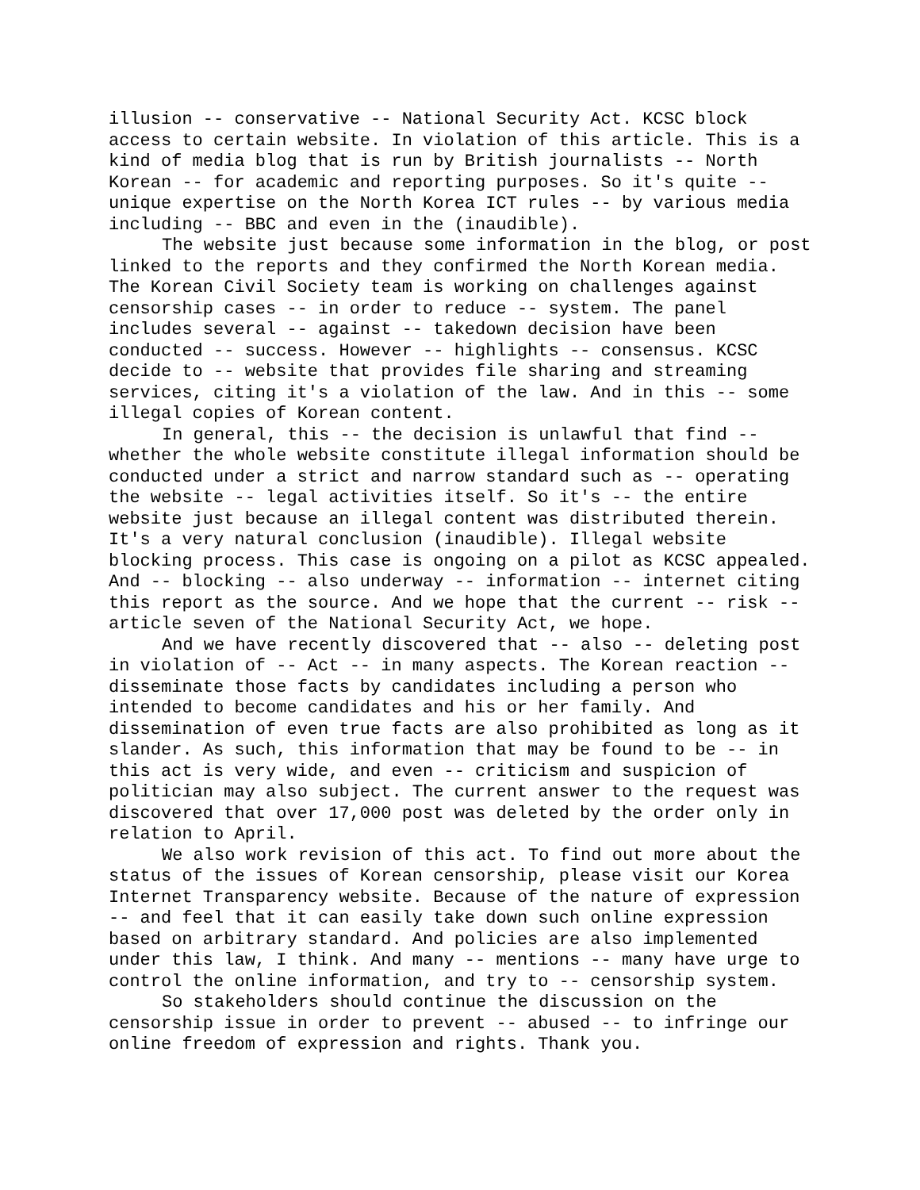illusion -- conservative -- National Security Act. KCSC block access to certain website. In violation of this article. This is a kind of media blog that is run by British journalists -- North Korean -- for academic and reporting purposes. So it's quite -- unique expertise on the North Korea ICT rules -- by various media including -- BBC and even in the (inaudible).
The website just because some information in the blog, or post linked to the reports and they confirmed the North Korean media. The Korean Civil Society team is working on challenges against censorship cases -- in order to reduce -- system. The panel includes several -- against -- takedown decision have been conducted -- success. However -- highlights -- consensus. KCSC decide to -- website that provides file sharing and streaming services, citing it's a violation of the law. And in this -- some illegal copies of Korean content.
In general, this -- the decision is unlawful that find -- whether the whole website constitute illegal information should be conducted under a strict and narrow standard such as -- operating the website -- legal activities itself. So it's -- the entire website just because an illegal content was distributed therein. It's a very natural conclusion (inaudible). Illegal website blocking process. This case is ongoing on a pilot as KCSC appealed.
And -- blocking -- also underway -- information -- internet citing this report as the source. And we hope that the current -- risk -- article seven of the National Security Act, we hope.
And we have recently discovered that -- also -- deleting post in violation of -- Act -- in many aspects. The Korean reaction -- disseminate those facts by candidates including a person who intended to become candidates and his or her family. And dissemination of even true facts are also prohibited as long as it slander. As such, this information that may be found to be -- in this act is very wide, and even -- criticism and suspicion of politician may also subject. The current answer to the request was discovered that over 17,000 post was deleted by the order only in relation to April.
We also work revision of this act. To find out more about the status of the issues of Korean censorship, please visit our Korea Internet Transparency website. Because of the nature of expression -- and feel that it can easily take down such online expression based on arbitrary standard. And policies are also implemented under this law, I think. And many -- mentions -- many have urge to control the online information, and try to -- censorship system.
So stakeholders should continue the discussion on the censorship issue in order to prevent -- abused -- to infringe our online freedom of expression and rights. Thank you.